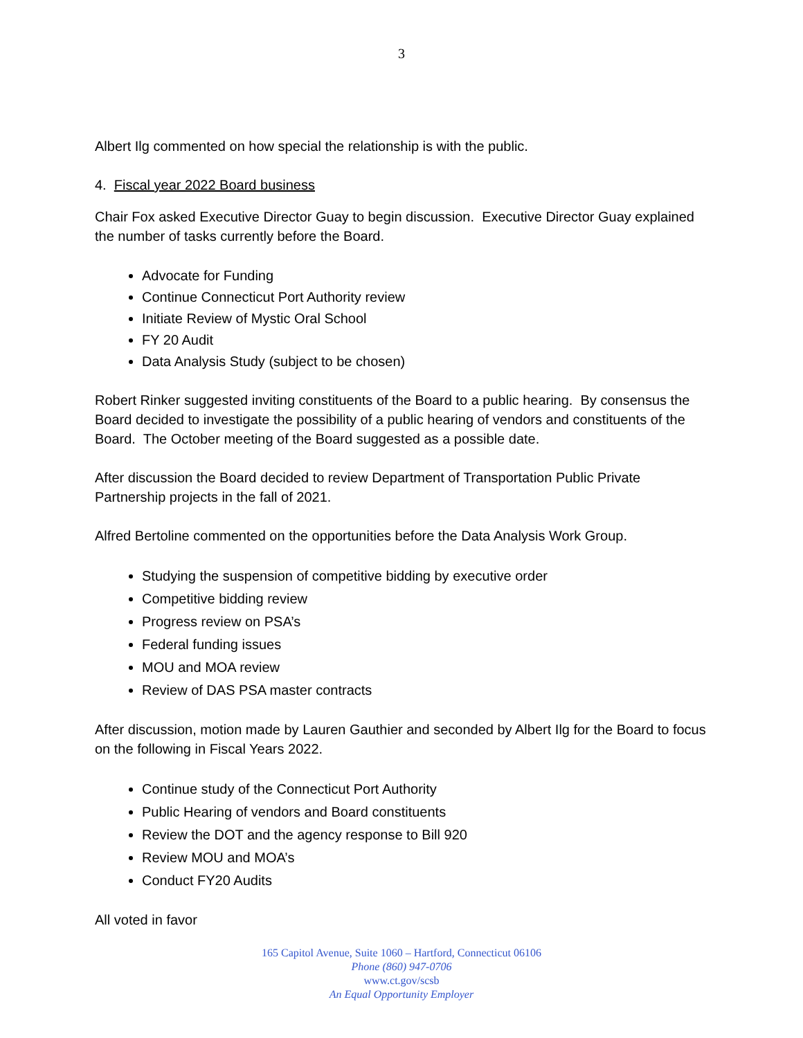3
Albert Ilg commented on how special the relationship is with the public.
4. Fiscal year 2022 Board business
Chair Fox asked Executive Director Guay to begin discussion. Executive Director Guay explained the number of tasks currently before the Board.
Advocate for Funding
Continue Connecticut Port Authority review
Initiate Review of Mystic Oral School
FY 20 Audit
Data Analysis Study (subject to be chosen)
Robert Rinker suggested inviting constituents of the Board to a public hearing. By consensus the Board decided to investigate the possibility of a public hearing of vendors and constituents of the Board. The October meeting of the Board suggested as a possible date.
After discussion the Board decided to review Department of Transportation Public Private Partnership projects in the fall of 2021.
Alfred Bertoline commented on the opportunities before the Data Analysis Work Group.
Studying the suspension of competitive bidding by executive order
Competitive bidding review
Progress review on PSA’s
Federal funding issues
MOU and MOA review
Review of DAS PSA master contracts
After discussion, motion made by Lauren Gauthier and seconded by Albert Ilg for the Board to focus on the following in Fiscal Years 2022.
Continue study of the Connecticut Port Authority
Public Hearing of vendors and Board constituents
Review the DOT and the agency response to Bill 920
Review MOU and MOA’s
Conduct FY20 Audits
All voted in favor
165 Capitol Avenue, Suite 1060 – Hartford, Connecticut 06106
Phone (860) 947-0706
www.ct.gov/scsb
An Equal Opportunity Employer